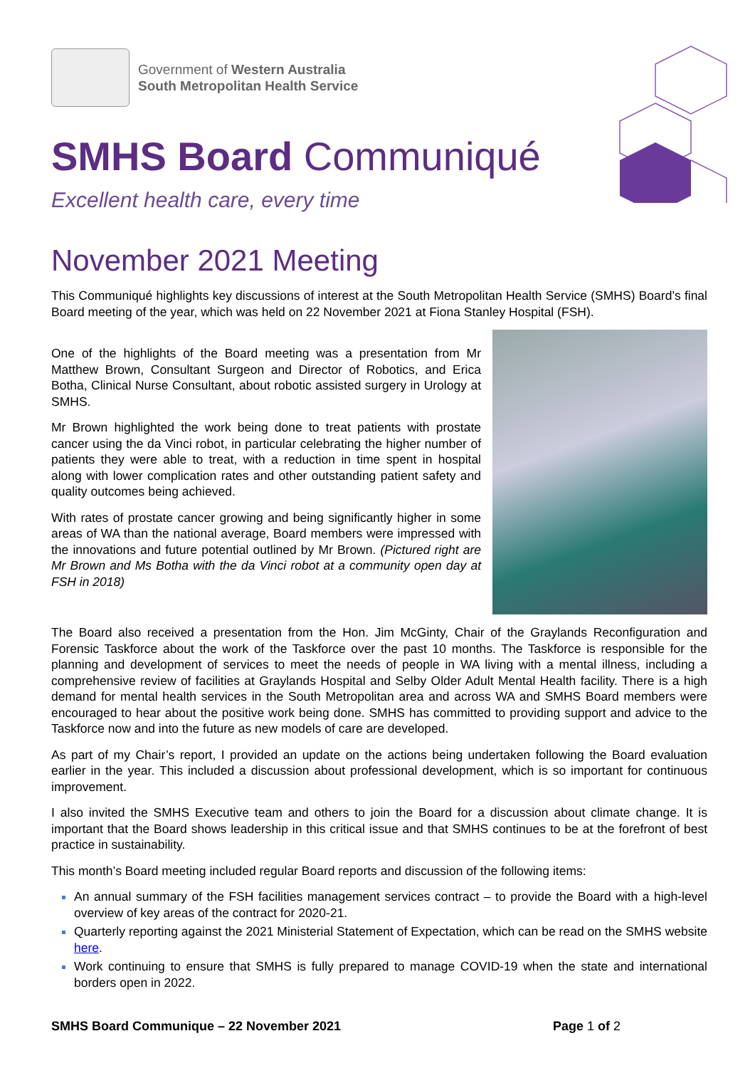Government of Western Australia
South Metropolitan Health Service
SMHS Board Communiqué
Excellent health care, every time
November 2021 Meeting
This Communiqué highlights key discussions of interest at the South Metropolitan Health Service (SMHS) Board’s final Board meeting of the year, which was held on 22 November 2021 at Fiona Stanley Hospital (FSH).
One of the highlights of the Board meeting was a presentation from Mr Matthew Brown, Consultant Surgeon and Director of Robotics, and Erica Botha, Clinical Nurse Consultant, about robotic assisted surgery in Urology at SMHS.
Mr Brown highlighted the work being done to treat patients with prostate cancer using the da Vinci robot, in particular celebrating the higher number of patients they were able to treat, with a reduction in time spent in hospital along with lower complication rates and other outstanding patient safety and quality outcomes being achieved.
With rates of prostate cancer growing and being significantly higher in some areas of WA than the national average, Board members were impressed with the innovations and future potential outlined by Mr Brown. (Pictured right are Mr Brown and Ms Botha with the da Vinci robot at a community open day at FSH in 2018)
The Board also received a presentation from the Hon. Jim McGinty, Chair of the Graylands Reconfiguration and Forensic Taskforce about the work of the Taskforce over the past 10 months. The Taskforce is responsible for the planning and development of services to meet the needs of people in WA living with a mental illness, including a comprehensive review of facilities at Graylands Hospital and Selby Older Adult Mental Health facility. There is a high demand for mental health services in the South Metropolitan area and across WA and SMHS Board members were encouraged to hear about the positive work being done. SMHS has committed to providing support and advice to the Taskforce now and into the future as new models of care are developed.
As part of my Chair’s report, I provided an update on the actions being undertaken following the Board evaluation earlier in the year. This included a discussion about professional development, which is so important for continuous improvement.
I also invited the SMHS Executive team and others to join the Board for a discussion about climate change. It is important that the Board shows leadership in this critical issue and that SMHS continues to be at the forefront of best practice in sustainability.
This month’s Board meeting included regular Board reports and discussion of the following items:
An annual summary of the FSH facilities management services contract – to provide the Board with a high-level overview of key areas of the contract for 2020-21.
Quarterly reporting against the 2021 Ministerial Statement of Expectation, which can be read on the SMHS website here.
Work continuing to ensure that SMHS is fully prepared to manage COVID-19 when the state and international borders open in 2022.
SMHS Board Communique – 22 November 2021 Page 1 of 2